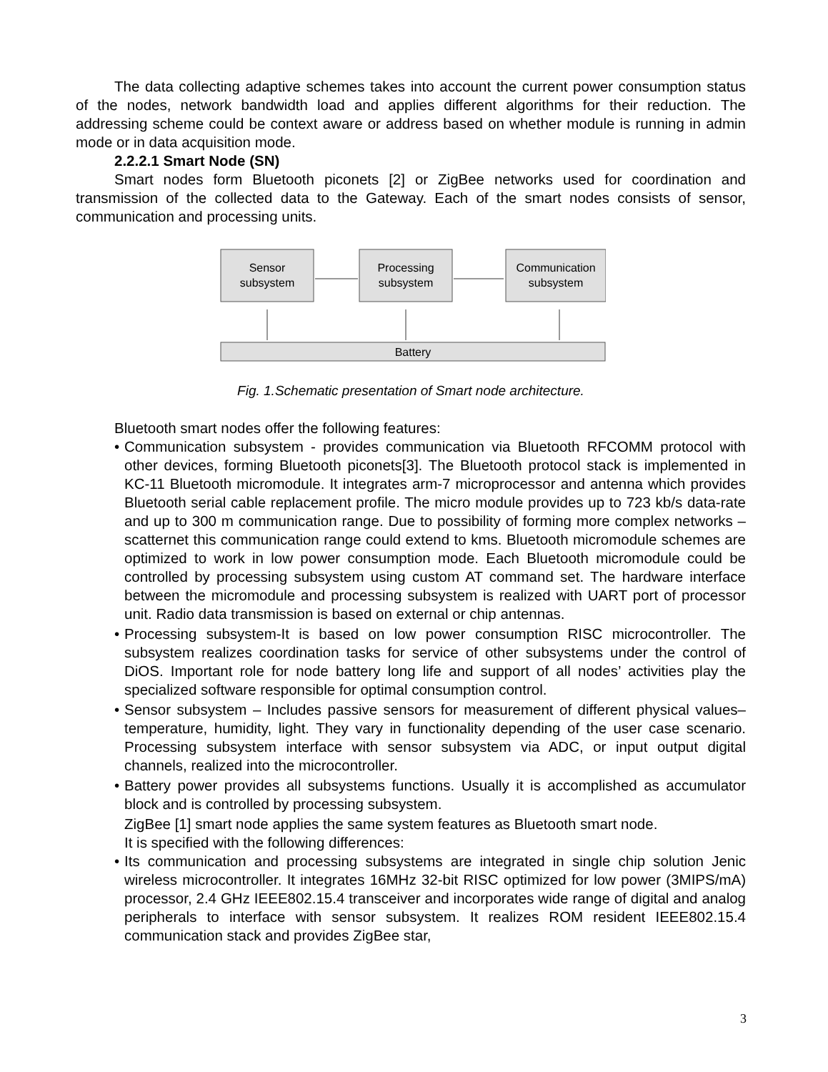The data collecting adaptive schemes takes into account the current power consumption status of the nodes, network bandwidth load and applies different algorithms for their reduction. The addressing scheme could be context aware or address based on whether module is running in admin mode or in data acquisition mode.
2.2.2.1 Smart Node (SN)
Smart nodes form Bluetooth piconets [2] or ZigBee networks used for coordination and transmission of the collected data to the Gateway. Each of the smart nodes consists of sensor, communication and processing units.
Sensor
subsystem
Processing
subsystem
Communication
subsystem
Battery
Fig. 1.Schematic presentation of Smart node architecture.
Bluetooth smart nodes offer the following features:
• Communication subsystem - provides communication via Bluetooth RFCOMM protocol with other devices, forming Bluetooth piconets[3]. The Bluetooth protocol stack is implemented in KC-11 Bluetooth micromodule. It integrates arm-7 microprocessor and antenna which provides Bluetooth serial cable replacement profile. The micro module provides up to 723 kb/s data-rate and up to 300 m communication range. Due to possibility of forming more complex networks – scatternet this communication range could extend to kms. Bluetooth micromodule schemes are optimized to work in low power consumption mode. Each Bluetooth micromodule could be controlled by processing subsystem using custom AT command set. The hardware interface between the micromodule and processing subsystem is realized with UART port of processor unit. Radio data transmission is based on external or chip antennas.
• Processing subsystem-It is based on low power consumption RISC microcontroller. The subsystem realizes coordination tasks for service of other subsystems under the control of DiOS. Important role for node battery long life and support of all nodes’ activities play the specialized software responsible for optimal consumption control.
• Sensor subsystem – Includes passive sensors for measurement of different physical values–temperature, humidity, light. They vary in functionality depending of the user case scenario. Processing subsystem interface with sensor subsystem via ADC, or input output digital channels, realized into the microcontroller.
• Battery power provides all subsystems functions. Usually it is accomplished as accumulator block and is controlled by processing subsystem.
ZigBee [1] smart node applies the same system features as Bluetooth smart node.
It is specified with the following differences:
• Its communication and processing subsystems are integrated in single chip solution Jenic wireless microcontroller. It integrates 16MHz 32-bit RISC optimized for low power (3MIPS/mA) processor, 2.4 GHz IEEE802.15.4 transceiver and incorporates wide range of digital and analog peripherals to interface with sensor subsystem. It realizes ROM resident IEEE802.15.4 communication stack and provides ZigBee star,
3